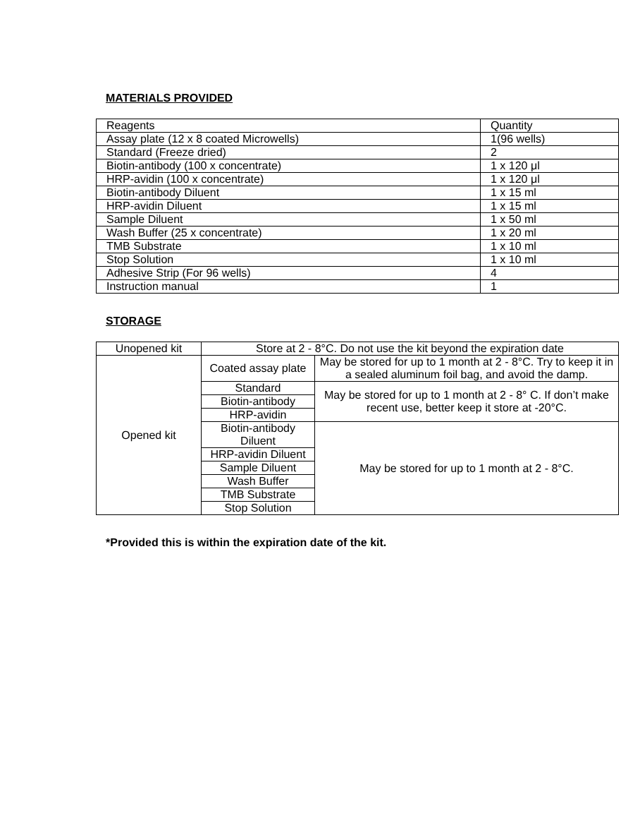MATERIALS PROVIDED
| Reagents | Quantity |
| Assay plate (12 x 8 coated Microwells) | 1(96 wells) |
| Standard (Freeze dried) | 2 |
| Biotin-antibody (100 x concentrate) | 1 x 120 μl |
| HRP-avidin (100 x concentrate) | 1 x 120 μl |
| Biotin-antibody Diluent | 1 x 15 ml |
| HRP-avidin Diluent | 1 x 15 ml |
| Sample Diluent | 1 x 50 ml |
| Wash Buffer (25 x concentrate) | 1 x 20 ml |
| TMB Substrate | 1 x 10 ml |
| Stop Solution | 1 x 10 ml |
| Adhesive Strip (For 96 wells) | 4 |
| Instruction manual | 1 |
STORAGE
| Unopened kit | Store at 2 - 8°C. Do not use the kit beyond the expiration date | |
| Opened kit | Coated assay plate | May be stored for up to 1 month at 2 - 8°C. Try to keep it in a sealed aluminum foil bag, and avoid the damp. |
| | Standard | May be stored for up to 1 month at 2 - 8° C. If don’t make recent use, better keep it store at -20°C. |
| | Biotin-antibody | |
| | HRP-avidin | |
| | Biotin-antibody Diluent | May be stored for up to 1 month at 2 - 8°C. |
| | HRP-avidin Diluent | |
| | Sample Diluent | |
| | Wash Buffer | |
| | TMB Substrate | |
| | Stop Solution | |
*Provided this is within the expiration date of the kit.